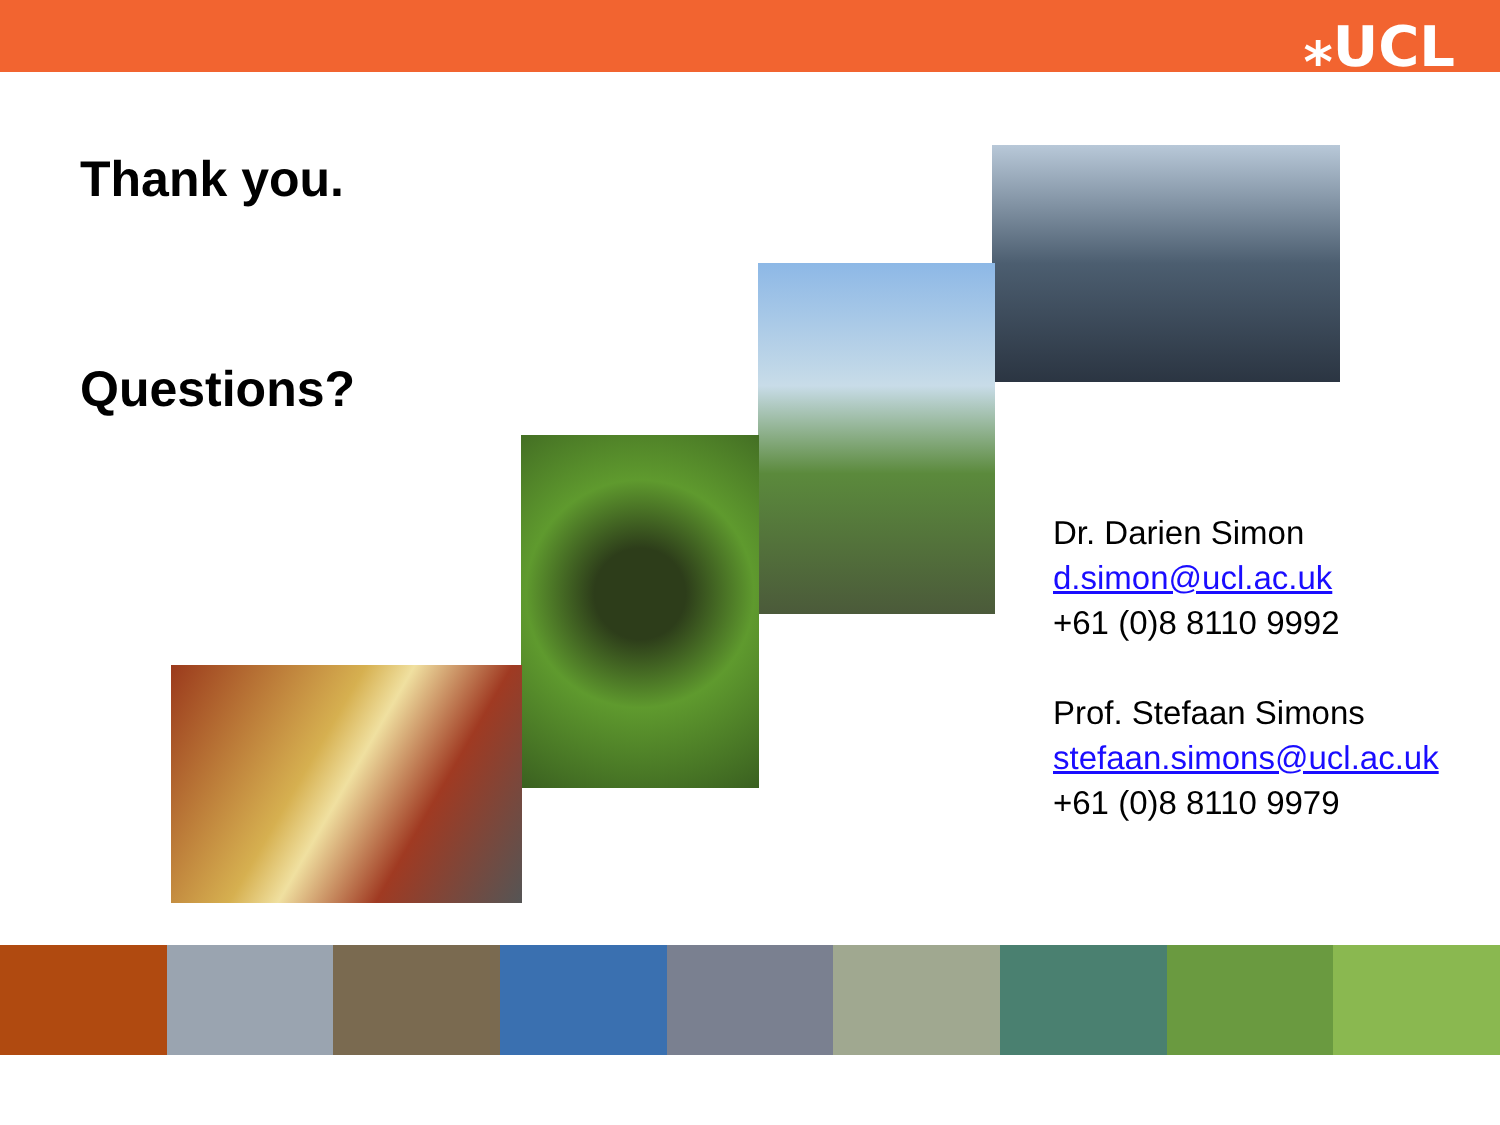⁎UCL
Thank you.
Questions?
Dr. Darien Simon
d.simon@ucl.ac.uk
+61 (0)8 8110 9992
Prof. Stefaan Simons
stefaan.simons@ucl.ac.uk
+61 (0)8 8110 9979